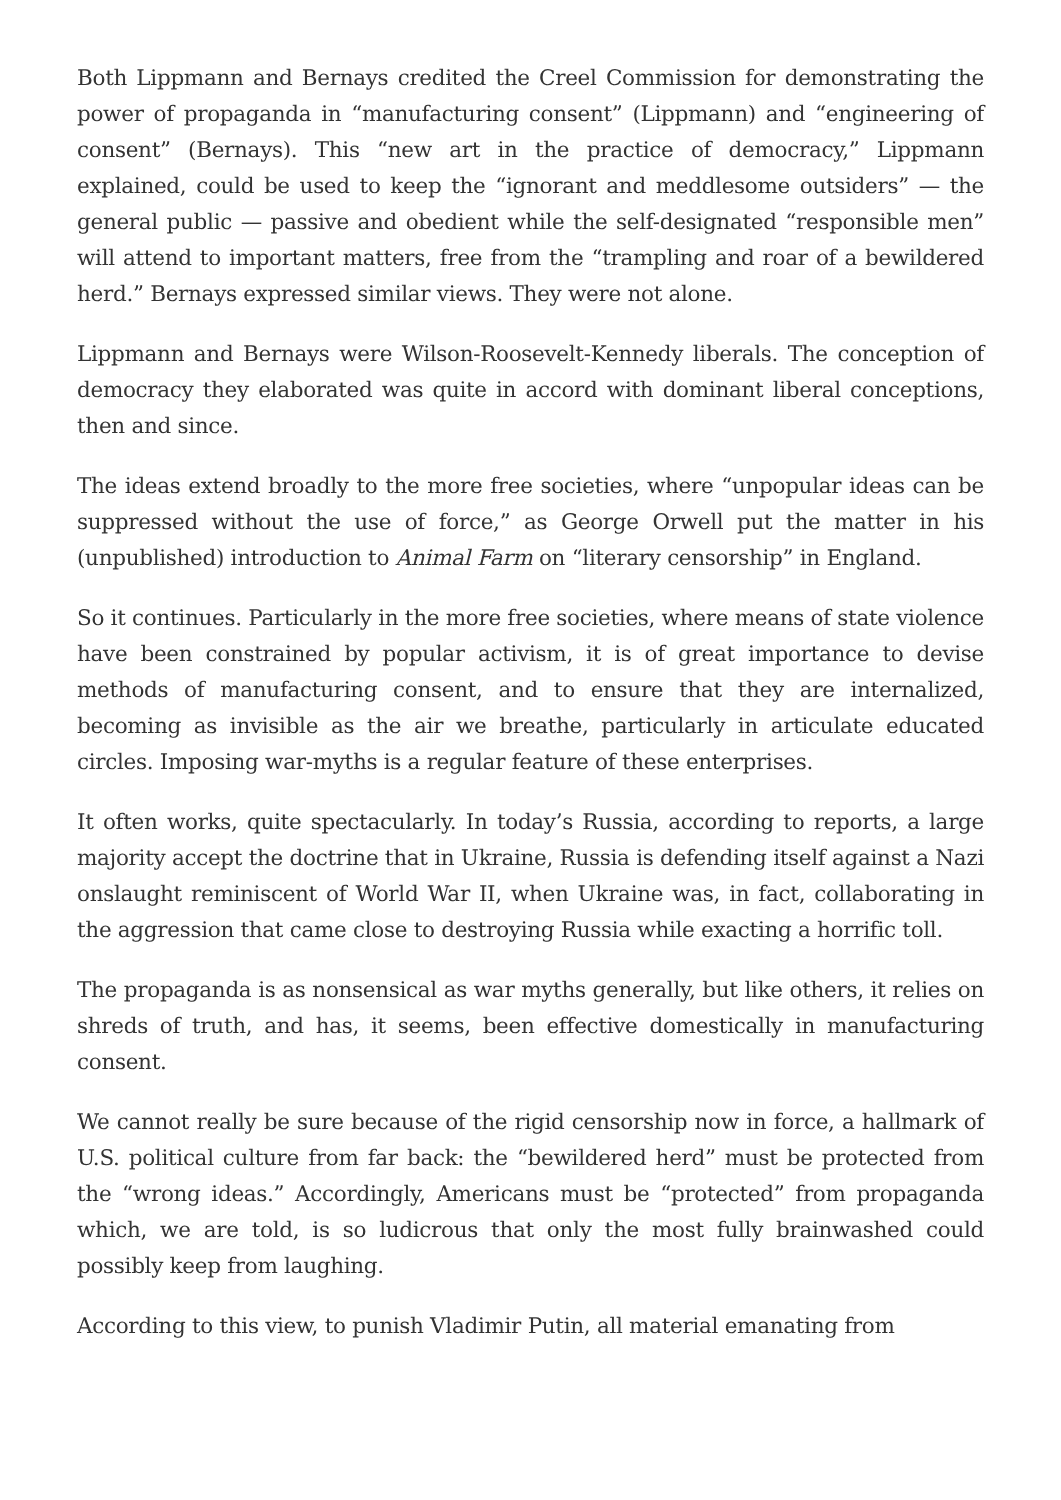Both Lippmann and Bernays credited the Creel Commission for demonstrating the power of propaganda in “manufacturing consent” (Lippmann) and “engineering of consent” (Bernays). This “new art in the practice of democracy,” Lippmann explained, could be used to keep the “ignorant and meddlesome outsiders” — the general public — passive and obedient while the self-designated “responsible men” will attend to important matters, free from the “trampling and roar of a bewildered herd.” Bernays expressed similar views. They were not alone.
Lippmann and Bernays were Wilson-Roosevelt-Kennedy liberals. The conception of democracy they elaborated was quite in accord with dominant liberal conceptions, then and since.
The ideas extend broadly to the more free societies, where “unpopular ideas can be suppressed without the use of force,” as George Orwell put the matter in his (unpublished) introduction to Animal Farm on “literary censorship” in England.
So it continues. Particularly in the more free societies, where means of state violence have been constrained by popular activism, it is of great importance to devise methods of manufacturing consent, and to ensure that they are internalized, becoming as invisible as the air we breathe, particularly in articulate educated circles. Imposing war-myths is a regular feature of these enterprises.
It often works, quite spectacularly. In today’s Russia, according to reports, a large majority accept the doctrine that in Ukraine, Russia is defending itself against a Nazi onslaught reminiscent of World War II, when Ukraine was, in fact, collaborating in the aggression that came close to destroying Russia while exacting a horrific toll.
The propaganda is as nonsensical as war myths generally, but like others, it relies on shreds of truth, and has, it seems, been effective domestically in manufacturing consent.
We cannot really be sure because of the rigid censorship now in force, a hallmark of U.S. political culture from far back: the “bewildered herd” must be protected from the “wrong ideas.” Accordingly, Americans must be “protected” from propaganda which, we are told, is so ludicrous that only the most fully brainwashed could possibly keep from laughing.
According to this view, to punish Vladimir Putin, all material emanating from